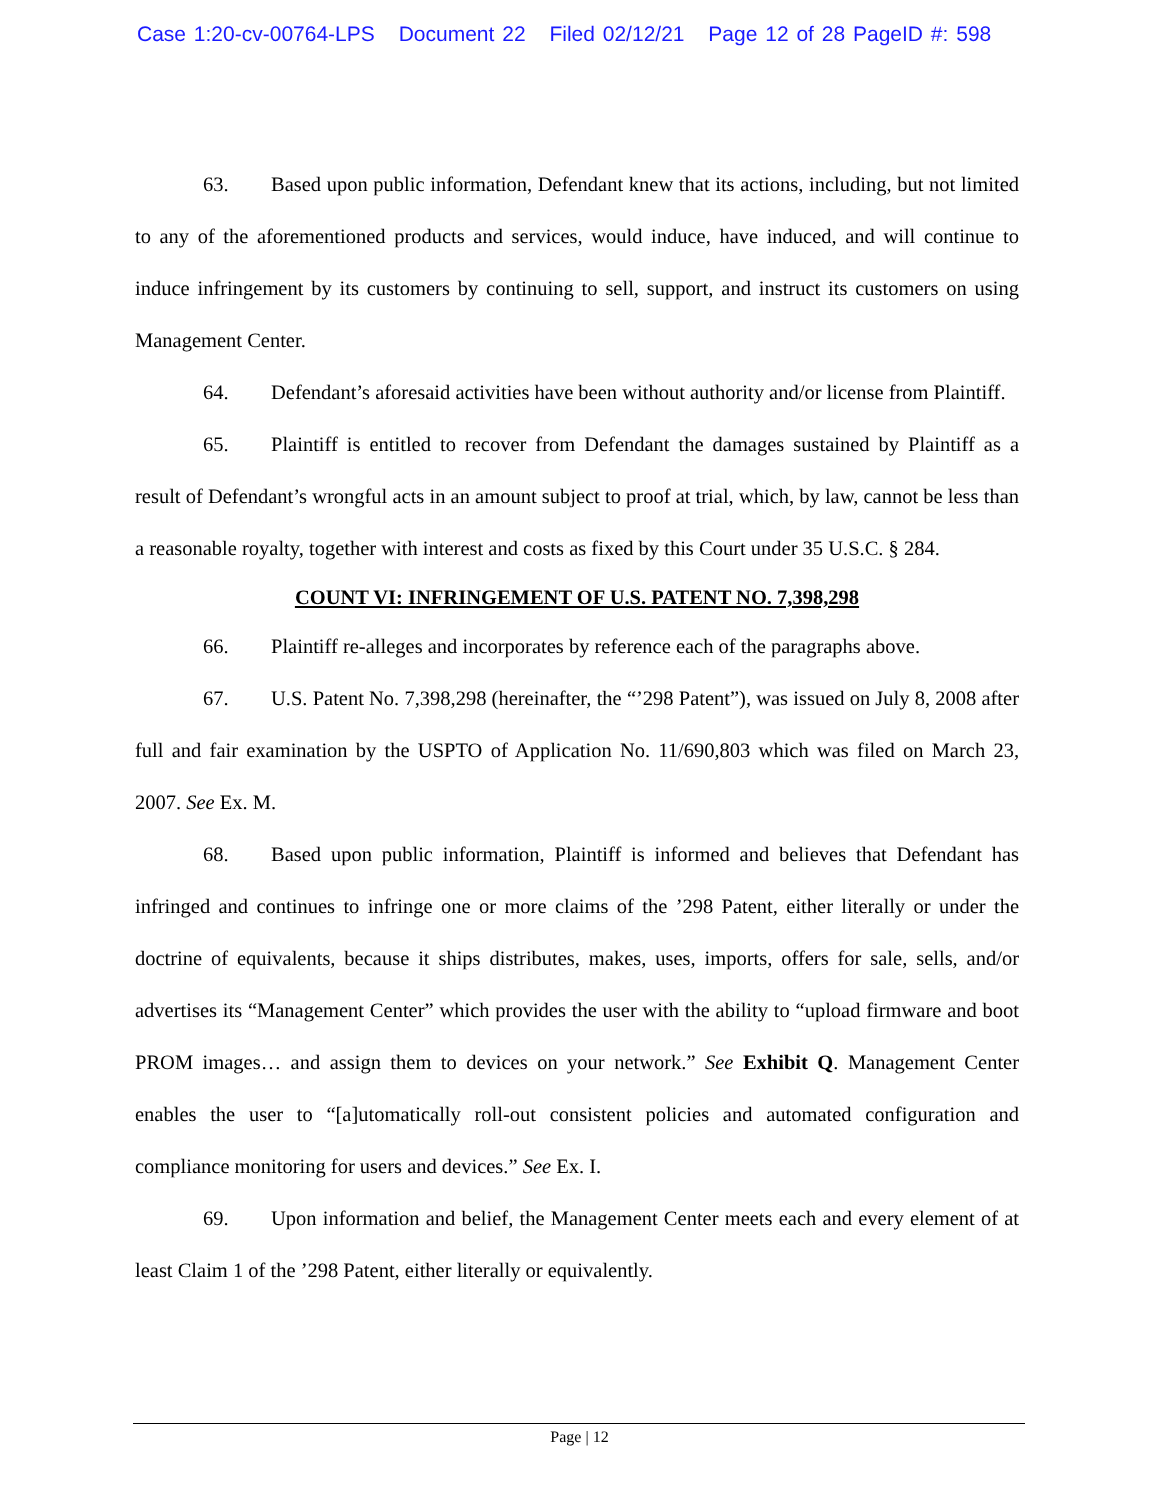Case 1:20-cv-00764-LPS Document 22 Filed 02/12/21 Page 12 of 28 PageID #: 598
63. Based upon public information, Defendant knew that its actions, including, but not limited to any of the aforementioned products and services, would induce, have induced, and will continue to induce infringement by its customers by continuing to sell, support, and instruct its customers on using Management Center.
64. Defendant’s aforesaid activities have been without authority and/or license from Plaintiff.
65. Plaintiff is entitled to recover from Defendant the damages sustained by Plaintiff as a result of Defendant’s wrongful acts in an amount subject to proof at trial, which, by law, cannot be less than a reasonable royalty, together with interest and costs as fixed by this Court under 35 U.S.C. § 284.
COUNT VI: INFRINGEMENT OF U.S. PATENT NO. 7,398,298
66. Plaintiff re-alleges and incorporates by reference each of the paragraphs above.
67. U.S. Patent No. 7,398,298 (hereinafter, the “’298 Patent”), was issued on July 8, 2008 after full and fair examination by the USPTO of Application No. 11/690,803 which was filed on March 23, 2007. See Ex. M.
68. Based upon public information, Plaintiff is informed and believes that Defendant has infringed and continues to infringe one or more claims of the ’298 Patent, either literally or under the doctrine of equivalents, because it ships distributes, makes, uses, imports, offers for sale, sells, and/or advertises its “Management Center” which provides the user with the ability to “upload firmware and boot PROM images… and assign them to devices on your network.” See Exhibit Q. Management Center enables the user to “[a]utomatically roll-out consistent policies and automated configuration and compliance monitoring for users and devices.” See Ex. I.
69. Upon information and belief, the Management Center meets each and every element of at least Claim 1 of the ’298 Patent, either literally or equivalently.
Page | 12